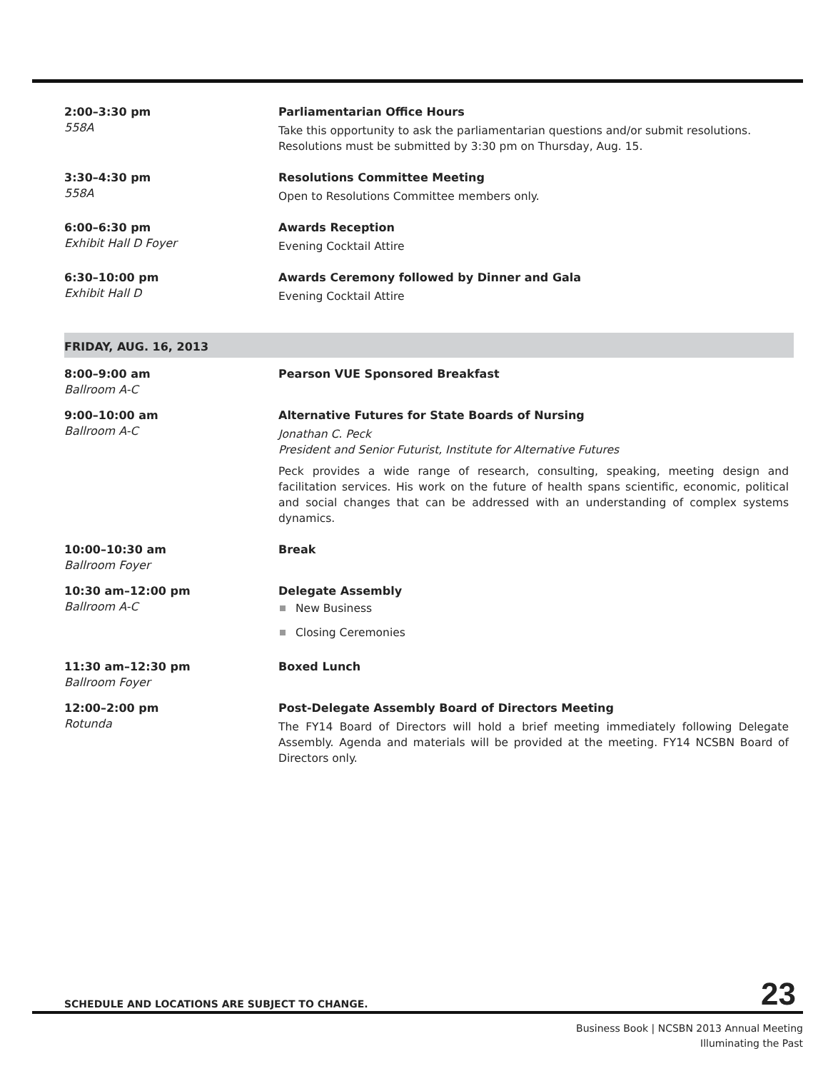2:00–3:30 pm
558A
Parliamentarian Office Hours
Take this opportunity to ask the parliamentarian questions and/or submit resolutions. Resolutions must be submitted by 3:30 pm on Thursday, Aug. 15.
3:30–4:30 pm
558A
Resolutions Committee Meeting
Open to Resolutions Committee members only.
6:00–6:30 pm
Exhibit Hall D Foyer
Awards Reception
Evening Cocktail Attire
6:30–10:00 pm
Exhibit Hall D
Awards Ceremony followed by Dinner and Gala
Evening Cocktail Attire
FRIDAY, AUG. 16, 2013
8:00–9:00 am
Ballroom A-C
Pearson VUE Sponsored Breakfast
9:00–10:00 am
Ballroom A-C
Alternative Futures for State Boards of Nursing
Jonathan C. Peck
President and Senior Futurist, Institute for Alternative Futures
Peck provides a wide range of research, consulting, speaking, meeting design and facilitation services. His work on the future of health spans scientific, economic, political and social changes that can be addressed with an understanding of complex systems dynamics.
10:00–10:30 am
Ballroom Foyer
Break
10:30 am–12:00 pm
Ballroom A-C
Delegate Assembly
New Business
Closing Ceremonies
11:30 am–12:30 pm
Ballroom Foyer
Boxed Lunch
12:00–2:00 pm
Rotunda
Post-Delegate Assembly Board of Directors Meeting
The FY14 Board of Directors will hold a brief meeting immediately following Delegate Assembly. Agenda and materials will be provided at the meeting. FY14 NCSBN Board of Directors only.
SCHEDULE AND LOCATIONS ARE SUBJECT TO CHANGE. 23
Business Book | NCSBN 2013 Annual Meeting
Illuminating the Past